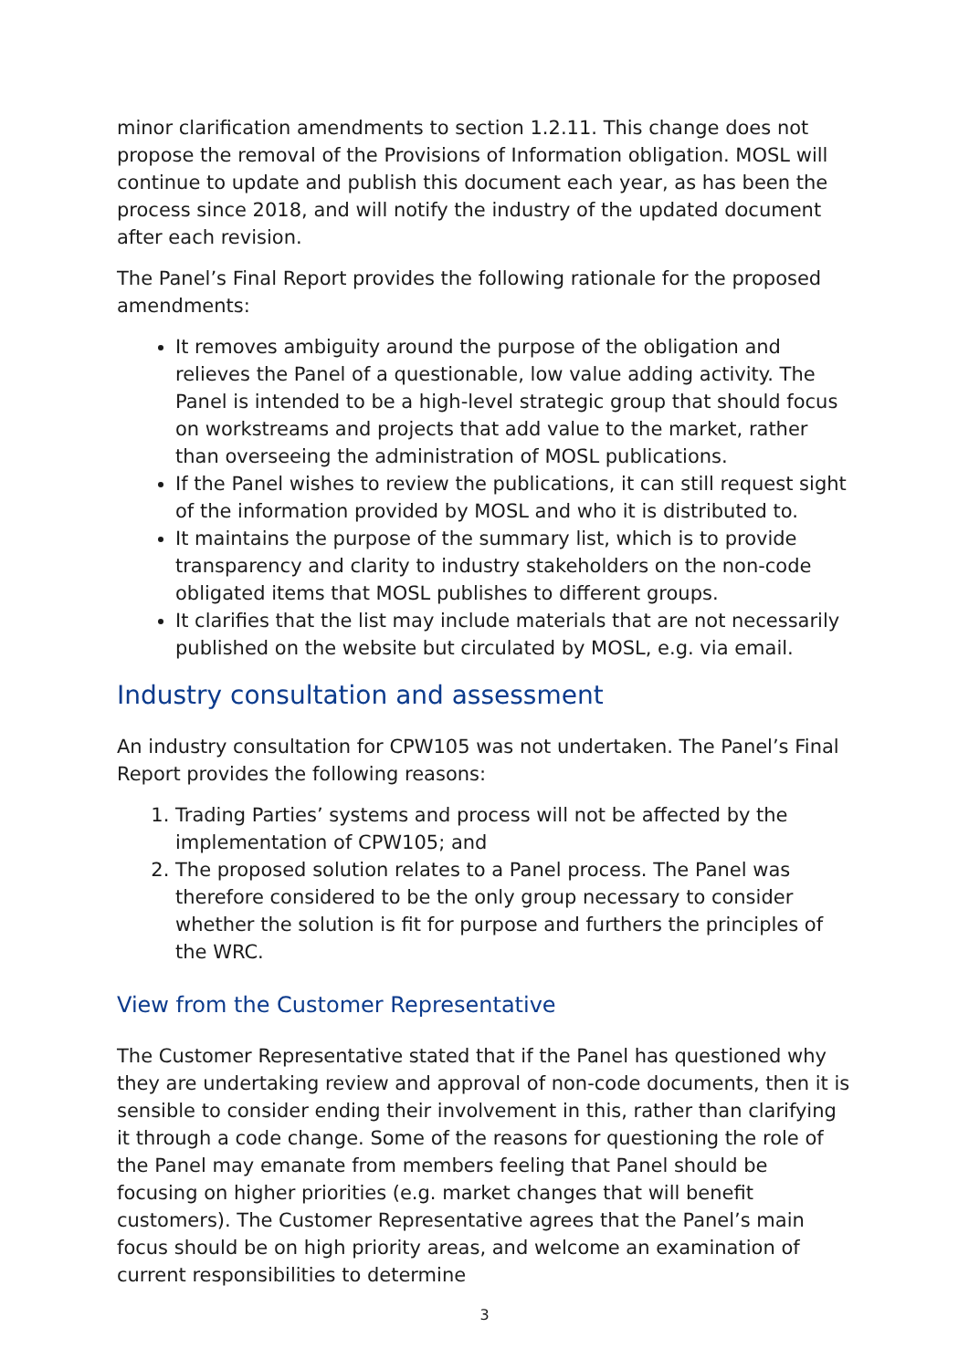minor clarification amendments to section 1.2.11. This change does not propose the removal of the Provisions of Information obligation. MOSL will continue to update and publish this document each year, as has been the process since 2018, and will notify the industry of the updated document after each revision.
The Panel’s Final Report provides the following rationale for the proposed amendments:
It removes ambiguity around the purpose of the obligation and relieves the Panel of a questionable, low value adding activity. The Panel is intended to be a high-level strategic group that should focus on workstreams and projects that add value to the market, rather than overseeing the administration of MOSL publications.
If the Panel wishes to review the publications, it can still request sight of the information provided by MOSL and who it is distributed to.
It maintains the purpose of the summary list, which is to provide transparency and clarity to industry stakeholders on the non-code obligated items that MOSL publishes to different groups.
It clarifies that the list may include materials that are not necessarily published on the website but circulated by MOSL, e.g. via email.
Industry consultation and assessment
An industry consultation for CPW105 was not undertaken. The Panel’s Final Report provides the following reasons:
1. Trading Parties’ systems and process will not be affected by the implementation of CPW105; and
2. The proposed solution relates to a Panel process. The Panel was therefore considered to be the only group necessary to consider whether the solution is fit for purpose and furthers the principles of the WRC.
View from the Customer Representative
The Customer Representative stated that if the Panel has questioned why they are undertaking review and approval of non-code documents, then it is sensible to consider ending their involvement in this, rather than clarifying it through a code change. Some of the reasons for questioning the role of the Panel may emanate from members feeling that Panel should be focusing on higher priorities (e.g. market changes that will benefit customers). The Customer Representative agrees that the Panel’s main focus should be on high priority areas, and welcome an examination of current responsibilities to determine
3